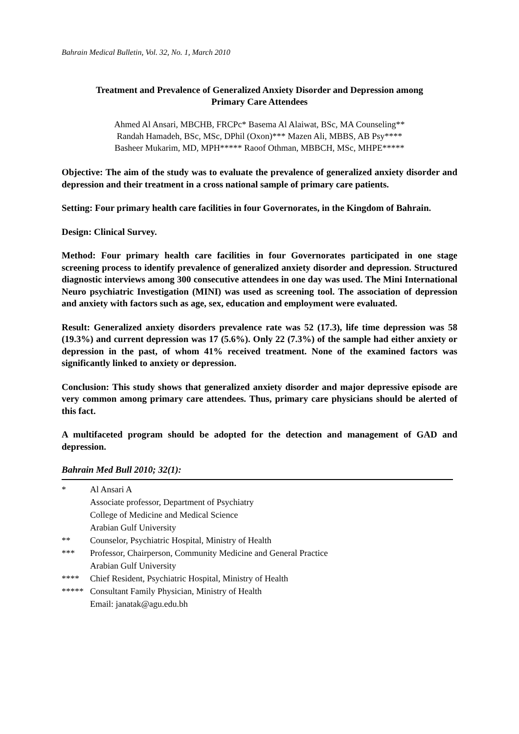Bahrain Medical Bulletin, Vol. 32, No. 1, March 2010
Treatment and Prevalence of Generalized Anxiety Disorder and Depression among
Primary Care Attendees
Ahmed Al Ansari, MBCHB, FRCPc* Basema Al Alaiwat, BSc, MA Counseling**
Randah Hamadeh, BSc, MSc, DPhil (Oxon)*** Mazen Ali, MBBS, AB Psy****
Basheer Mukarim, MD, MPH***** Raoof Othman, MBBCH, MSc, MHPE*****
Objective: The aim of the study was to evaluate the prevalence of generalized anxiety disorder and depression and their treatment in a cross national sample of primary care patients.
Setting: Four primary health care facilities in four Governorates, in the Kingdom of Bahrain.
Design: Clinical Survey.
Method: Four primary health care facilities in four Governorates participated in one stage screening process to identify prevalence of generalized anxiety disorder and depression. Structured diagnostic interviews among 300 consecutive attendees in one day was used. The Mini International Neuro psychiatric Investigation (MINI) was used as screening tool. The association of depression and anxiety with factors such as age, sex, education and employment were evaluated.
Result: Generalized anxiety disorders prevalence rate was 52 (17.3), life time depression was 58 (19.3%) and current depression was 17 (5.6%). Only 22 (7.3%) of the sample had either anxiety or depression in the past, of whom 41% received treatment. None of the examined factors was significantly linked to anxiety or depression.
Conclusion: This study shows that generalized anxiety disorder and major depressive episode are very common among primary care attendees. Thus, primary care physicians should be alerted of this fact.
A multifaceted program should be adopted for the detection and management of GAD and depression.
Bahrain Med Bull 2010; 32(1):
| * | Al Ansari A Associate professor, Department of Psychiatry College of Medicine and Medical Science Arabian Gulf University |
| ** | Counselor, Psychiatric Hospital, Ministry of Health |
| *** | Professor, Chairperson, Community Medicine and General Practice Arabian Gulf University |
| **** | Chief Resident, Psychiatric Hospital, Ministry of Health |
| ***** | Consultant Family Physician, Ministry of Health Email: janatak@agu.edu.bh |